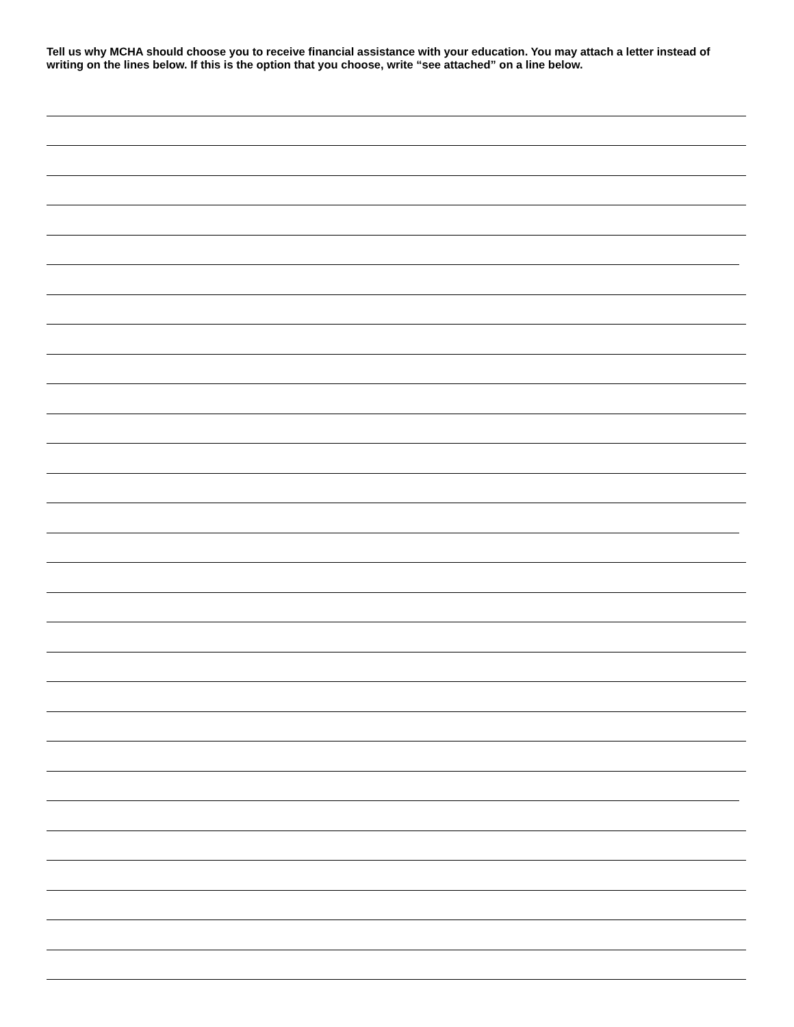Tell us why MCHA should choose you to receive financial assistance with your education. You may attach a letter instead of writing on the lines below. If this is the option that you choose, write “see attached” on a line below.